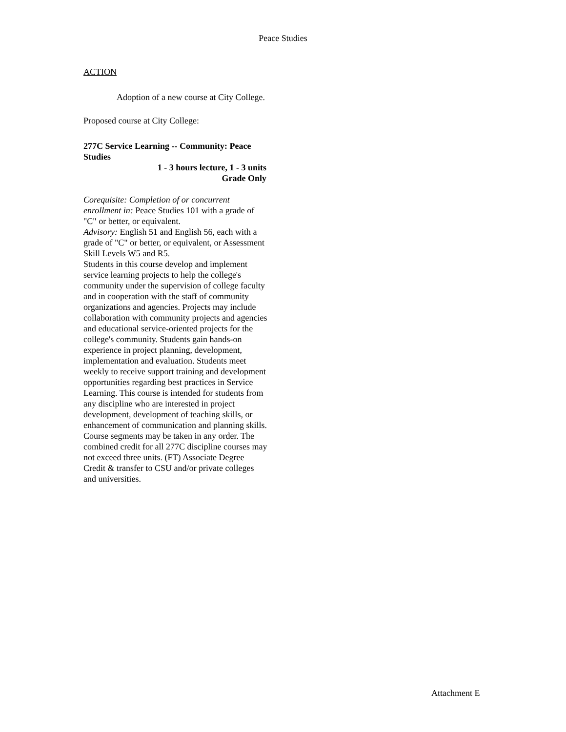Peace Studies
ACTION
Adoption of a new course at City College.
Proposed course at City College:
277C Service Learning -- Community: Peace Studies
1 - 3 hours lecture, 1 - 3 units
Grade Only
Corequisite: Completion of or concurrent enrollment in: Peace Studies 101 with a grade of "C" or better, or equivalent.
Advisory: English 51 and English 56, each with a grade of "C" or better, or equivalent, or Assessment Skill Levels W5 and R5.
Students in this course develop and implement service learning projects to help the college's community under the supervision of college faculty and in cooperation with the staff of community organizations and agencies. Projects may include collaboration with community projects and agencies and educational service-oriented projects for the college's community. Students gain hands-on experience in project planning, development, implementation and evaluation. Students meet weekly to receive support training and development opportunities regarding best practices in Service Learning. This course is intended for students from any discipline who are interested in project development, development of teaching skills, or enhancement of communication and planning skills. Course segments may be taken in any order. The combined credit for all 277C discipline courses may not exceed three units. (FT) Associate Degree Credit & transfer to CSU and/or private colleges and universities.
Attachment E